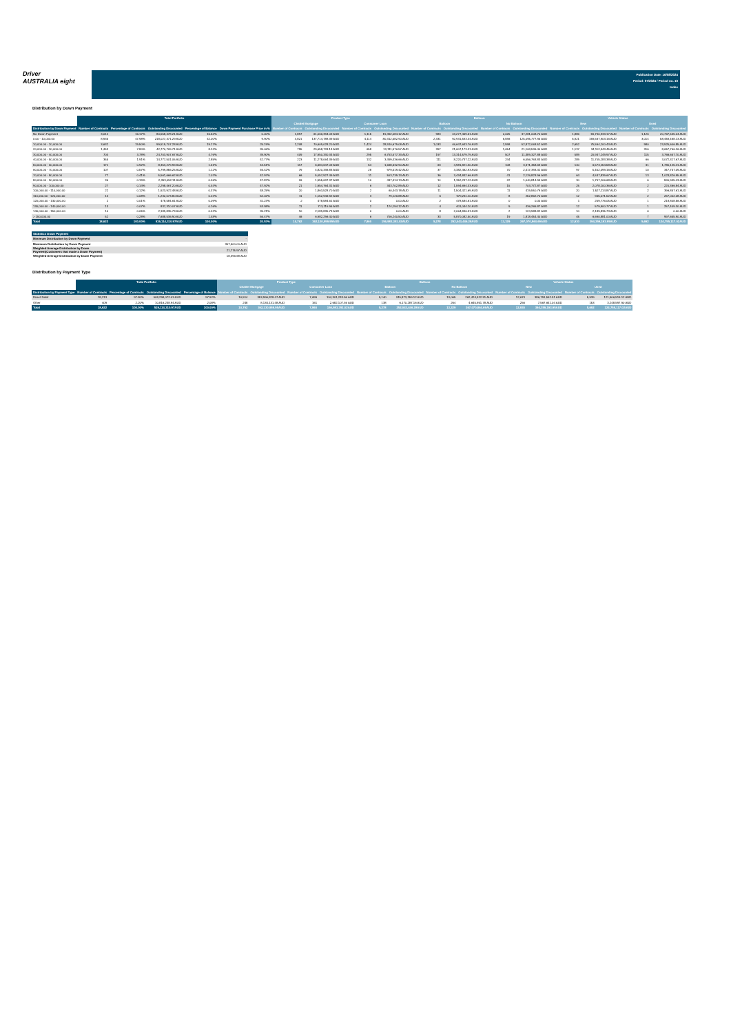Driver
AUSTRALIA eight
Publication Date: 16/08/2024
Period: 07/2024 / Period no. 10
Index
Distribution by Down Payment
| | Total Portfolio | | | | | Product Type | | | | Balloon | | | | Vehicle Status | | | |
| --- | --- | --- | --- | --- | --- | --- | --- | --- | --- | --- | --- | --- | --- | --- | --- | --- | --- |
| | | | | | | Chattel Mortgage | | Consumer Loan | | Balloon | | No Balloon | | New | | Used | |
| Distribution by Down Payment | Number of Contracts | Percentage of Contracts | Outstanding Discounted | Percentage of Balance | Down Payment Purchase Price in % | Number of Contracts | Outstanding Discounted | Number of Contracts | Outstanding Discounted | Number of Contracts | Outstanding Discounted | Number of Contracts | Outstanding Discounted | Number of Contracts | Outstanding Discounted | Number of Contracts | Outstanding Discounted |
| No Down Payment | 3,012 | 16.17% | 80,558,478.21 AUD | 15.52% | 0.00% | 1,897 | 61,066,394.09 AUD | 1,115 | 19,492,084.12 AUD | 983 | 43,277,469.51 AUD | 2,025 | 37,281,008.70 AUD | 1,886 | 59,790,933.17 AUD | 1,126 | 20,767,545.04 AUD |
| 0.00 - 10,000.00 | 8,935 | 47.98% | 218,027,371.29 AUD | 42.00% | 9.90% | 4,821 | 137,714,788.39 AUD | 4,114 | 80,312,582.90 AUD | 2,331 | 92,931,593.34 AUD | 6,596 | 125,095,777.95 AUD | 5,921 | 159,567,903.16 AUD | 3,014 | 58,459,468.13 AUD |
| 10,000.00 - 20,000.00 | 3,632 | 19.50% | 99,519,707.28 AUD | 19.17% | 25.19% | 2,208 | 70,609,028.20 AUD | 1,424 | 28,910,679.08 AUD | 1,033 | 46,647,643.76 AUD | 2,598 | 52,872,063.52 AUD | 2,652 | 75,594,100.43 AUD | 980 | 23,925,606.85 AUD |
| 20,000.00 - 30,000.00 | 1,453 | 7.80% | 42,770,709.71 AUD | 8.24% | 35.06% | 795 | 29,658,733.14 AUD | 658 | 13,111,976.57 AUD | 397 | 21,607,173.31 AUD | 1,054 | 21,163,536.40 AUD | 1,137 | 34,112,943.45 AUD | 316 | 8,657,766.26 AUD |
| 30,000.00 - 40,000.00 | 704 | 3.78% | 24,703,907.67 AUD | 4.76% | 39.90% | 409 | 17,950,330.34 AUD | 295 | 6,753,577.33 AUD | 197 | 13,314,579.79 AUD | 507 | 11,389,327.88 AUD | 589 | 20,937,249.97 AUD | 115 | 3,766,657.70 AUD |
| 40,000.00 - 50,000.00 | 355 | 1.91% | 14,777,501.05 AUD | 2.85% | 42.77% | 223 | 11,278,064.39 AUD | 132 | 3,499,436.66 AUD | 111 | 8,220,737.22 AUD | 244 | 6,556,763.83 AUD | 289 | 11,705,183.38 AUD | 66 | 3,072,317.67 AUD |
| 50,000.00 - 60,000.00 | 171 | 0.92% | 8,353,279.99 AUD | 1.61% | 44.51% | 117 | 6,684,647.09 AUD | 54 | 1,668,632.90 AUD | 63 | 4,981,821.30 AUD | 108 | 3,371,458.69 AUD | 140 | 6,573,154.58 AUD | 31 | 1,780,125.41 AUD |
| 60,000.00 - 70,000.00 | 107 | 0.57% | 5,799,856.25 AUD | 1.12% | 46.42% | 79 | 4,820,336.83 AUD | 28 | 979,519.42 AUD | 37 | 3,382,462.93 AUD | 70 | 2,417,393.32 AUD | 97 | 5,452,099.16 AUD | 10 | 347,757.09 AUD |
| 70,000.00 - 80,000.00 | 77 | 0.41% | 5,561,666.62 AUD | 1.07% | 42.97% | 66 | 5,057,927.49 AUD | 11 | 503,739.13 AUD | 36 | 3,434,842.66 AUD | 41 | 2,126,823.96 AUD | 64 | 4,537,839.67 AUD | 13 | 1,023,826.95 AUD |
| 80,000.00 - 90,000.00 | 36 | 0.19% | 2,393,052.11 AUD | 0.46% | 47.87% | 26 | 1,955,637.37 AUD | 10 | 437,414.74 AUD | 14 | 1,352,237.12 AUD | 22 | 1,040,814.99 AUD | 30 | 1,797,106.68 AUD | 6 | 595,945.43 AUD |
| 90,000.00 - 100,000.00 | 27 | 0.14% | 2,298,467.20 AUD | 0.44% | 47.92% | 21 | 1,954,764.31 AUD | 6 | 343,702.89 AUD | 12 | 1,594,694.33 AUD | 15 | 703,772.87 AUD | 25 | 2,078,100.36 AUD | 2 | 220,366.84 AUD |
| 100,000.00 - 110,000.00 | 22 | 0.12% | 1,923,972.48 AUD | 0.37% | 48.25% | 20 | 1,863,528.70 AUD | 2 | 60,443.78 AUD | 11 | 1,504,421.69 AUD | 11 | 419,550.79 AUD | 20 | 1,527,114.87 AUD | 2 | 396,857.61 AUD |
| 110,000.00 - 120,000.00 | 14 | 0.08% | 1,232,073.80 AUD | 0.24% | 52.02% | 11 | 1,152,946.92 AUD | 3 | 79,126.88 AUD | 6 | 979,211.10 AUD | 8 | 252,862.70 AUD | 12 | 965,071.52 AUD | 2 | 267,002.28 AUD |
| 120,000.00 - 130,000.00 | 2 | 0.01% | 478,584.61 AUD | 0.09% | 31.23% | 2 | 478,584.61 AUD | 0 | 0.00 AUD | 2 | 478,584.61 AUD | 0 | 0.00 AUD | 1 | 259,776.05 AUD | 1 | 218,808.56 AUD |
| 130,000.00 - 140,000.00 | 13 | 0.07% | 837,310.07 AUD | 0.16% | 53.98% | 11 | 713,115.95 AUD | 2 | 124,194.12 AUD | 4 | 401,044.20 AUD | 9 | 436,265.87 AUD | 12 | 579,900.77 AUD | 1 | 257,409.30 AUD |
| 140,000.00 - 150,000.00 | 10 | 0.05% | 2,189,835.73 AUD | 0.42% | 35.21% | 10 | 2,189,835.73 AUD | 0 | 0.00 AUD | 8 | 2,064,846.91 AUD | 2 | 124,988.82 AUD | 10 | 2,189,835.73 AUD | 0 | 0.00 AUD |
| > 150,000.00 | 52 | 0.28% | 7,688,536.90 AUD | 1.48% | 56.47% | 46 | 6,982,296.40 AUD | 6 | 706,240.50 AUD | 33 | 5,870,082.50 AUD | 19 | 1,818,454.40 AUD | 45 | 6,690,881.00 AUD | 7 | 997,655.90 AUD |
| Total | 18,622 | 100.00% | 519,114,310.97AUD | 100.00% | 20.53% | 10,762 | 362,130,959.95AUD | 7,860 | 156,983,351.02AUD | 5,278 | 252,043,446.28AUD | 13,329 | 267,070,864.69AUD | 12,930 | 394,359,193.95AUD | 5,692 | 124,755,117.02AUD |
| Statistics Down Payment | |
| --- | --- |
| Minimum Distribution by Down Payment | - |
| Maximum Distribution by Down Payment | 357,500.00 AUD |
| Weighted Average Distribution by Down Payment(Customers that made a Down Payment) | 21,775.97 AUD |
| Weighted Average Distribution by Down Payment | 18,396.68 AUD |
Distribution by Payment Type
| | Total Portfolio | | | | Product Type | | | | Balloon | | | | Vehicle Status | | | |
| --- | --- | --- | --- | --- | --- | --- | --- | --- | --- | --- | --- | --- | --- | --- | --- | --- |
| | | | | | Chattel Mortgage | | Consumer Loan | | Balloon | | No Balloon | | New | | Used | |
| Distribution by Payment Type | Number of Contracts | Percentage of Contracts | Outstanding Discounted | Percentage of Balance | Number of Contracts | Outstanding Discounted | Number of Contracts | Outstanding Discounted | Number of Contracts | Outstanding Discounted | Number of Contracts | Outstanding Discounted | Number of Contracts | Outstanding Discounted | Number of Contracts | Outstanding Discounted |
| Direct Debit | 18,213 | 97.80% | 508,298,072.03 AUD | 97.92% | 10,514 | 353,996,828.47 AUD | 7,699 | 154,301,243.56 AUD | 5,140 | 245,873,159.12 AUD | 13,065 | 262,424,912.91 AUD | 12,674 | 386,791,552.91 AUD | 5,539 | 121,506,519.12 AUD |
| Other | 409 | 2.20% | 10,816,238.94 AUD | 2.08% | 248 | 8,134,131.48 AUD | 161 | 2,682,107.46 AUD | 138 | 6,170,287.16 AUD | 264 | 4,645,951.78 AUD | 256 | 7,567,641.04 AUD | 153 | 3,248,597.90 AUD |
| Total | 18,622 | 100.00% | 519,114,310.97AUD | 100.00% | 10,762 | 362,130,959.95AUD | 7,860 | 156,983,351.02AUD | 5,278 | 252,043,446.28AUD | 13,329 | 267,070,864.69AUD | 12,930 | 394,359,193.95AUD | 5,692 | 124,755,117.02AUD |